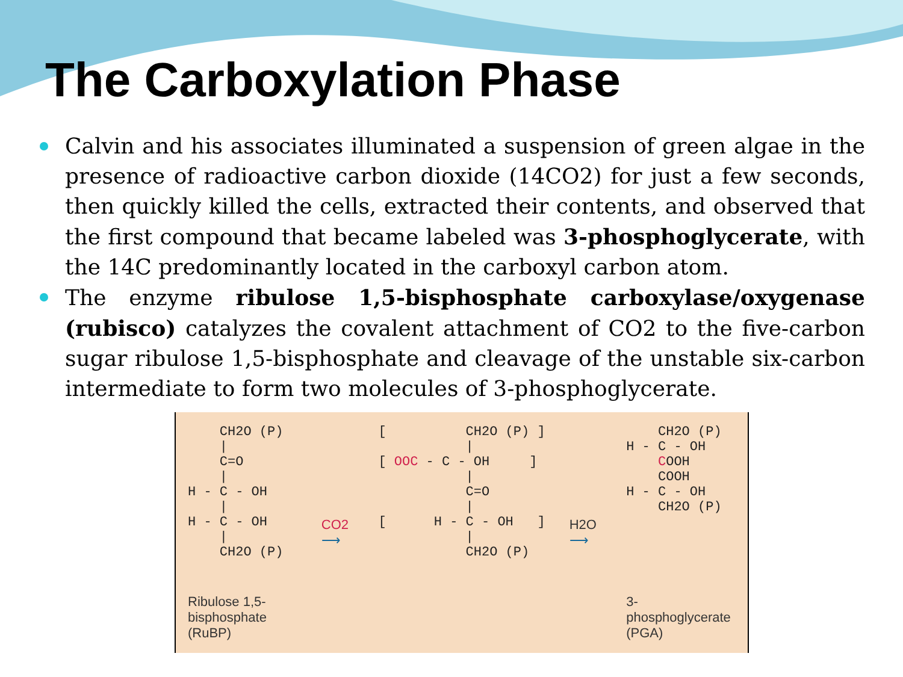The Carboxylation Phase
Calvin and his associates illuminated a suspension of green algae in the presence of radioactive carbon dioxide (14CO2) for just a few seconds, then quickly killed the cells, extracted their contents, and observed that the first compound that became labeled was 3-phosphoglycerate, with the 14C predominantly located in the carboxyl carbon atom.
The enzyme ribulose 1,5-bisphosphate carboxylase/oxygenase (rubisco) catalyzes the covalent attachment of CO2 to the five-carbon sugar ribulose 1,5-bisphosphate and cleavage of the unstable six-carbon intermediate to form two molecules of 3-phosphoglycerate.
    CH2O (P)
    |
    C=O
    |
H - C - OH
    |
H - C - OH
    |
    CH2O (P)
Ribulose 1,5-
bisphosphate
(RuBP)
CO2
⟶
[          CH2O (P) ]
           |
[ OOC - C - OH     ]
           |
           C=O
           |
[      H - C - OH   ]
           |
           CH2O (P)
H2O
⟶
    CH2O (P)
H - C - OH
    COOH
    COOH
H - C - OH
    CH2O (P)
3-phosphoglycerate
(PGA)